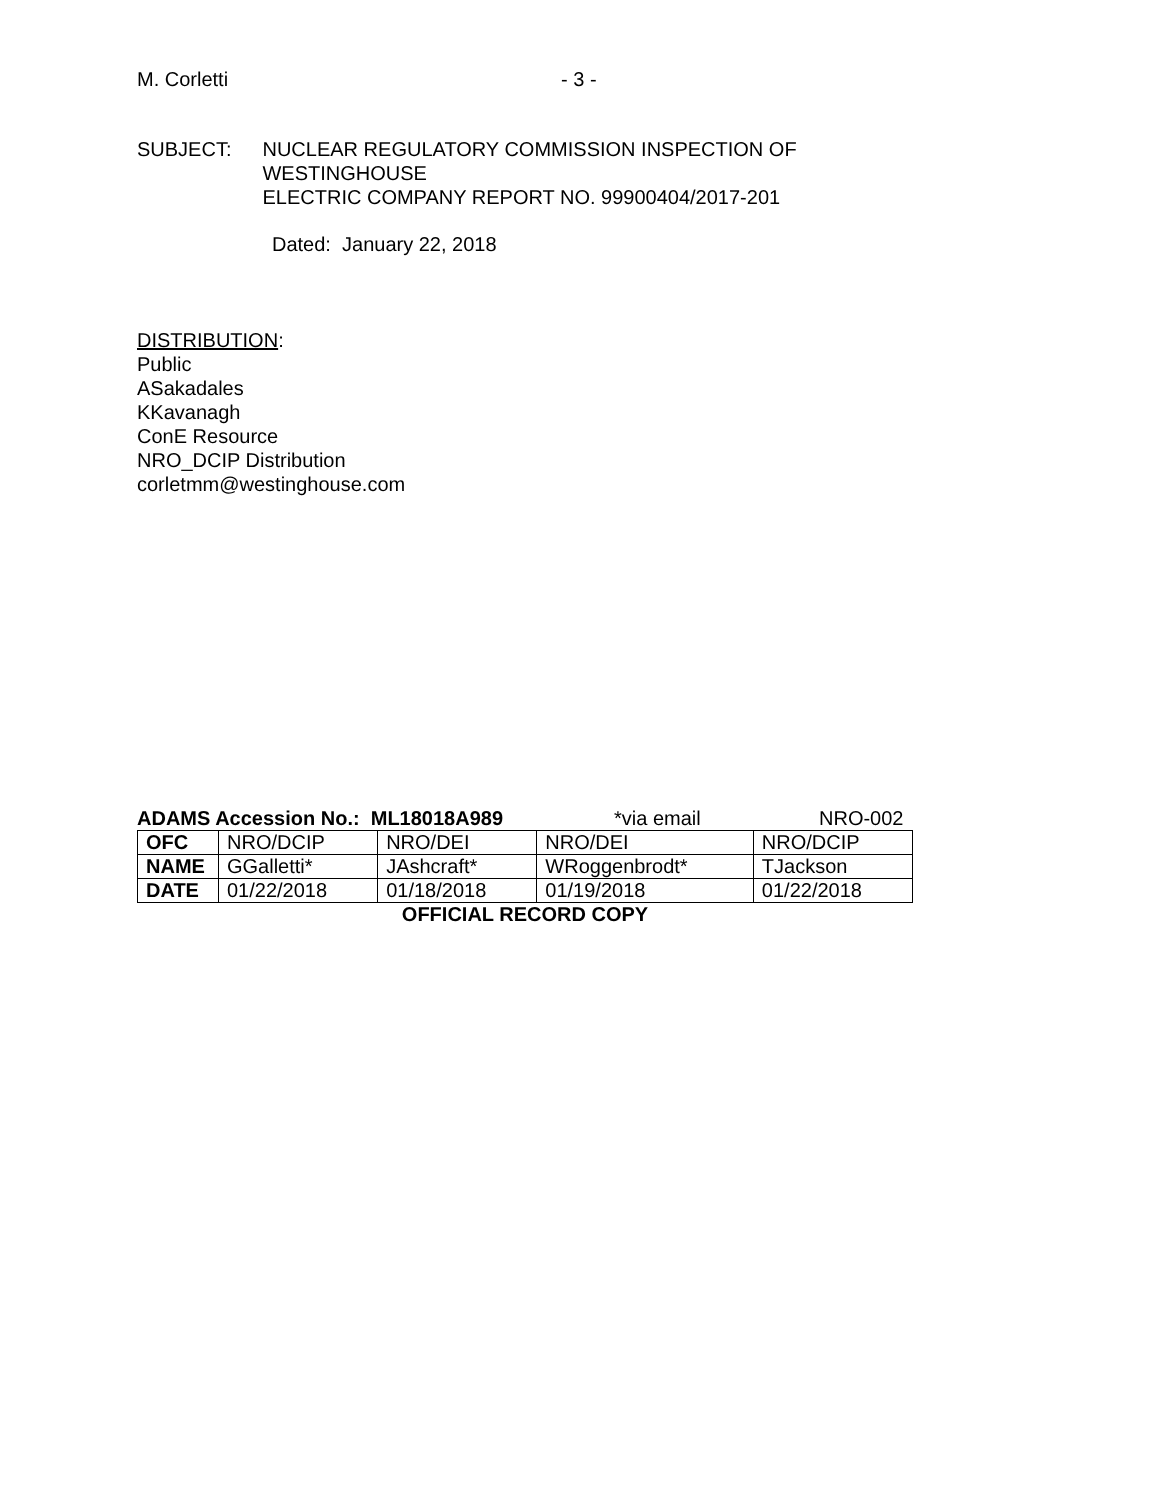M. Corletti - 3 -
SUBJECT: NUCLEAR REGULATORY COMMISSION INSPECTION OF WESTINGHOUSE
ELECTRIC COMPANY REPORT NO. 99900404/2017-201
Dated: January 22, 2018
DISTRIBUTION:
Public
ASakadales
KKavanagh
ConE Resource
NRO_DCIP Distribution
corletmm@westinghouse.com
ADAMS Accession No.: ML18018A989 *via email NRO-002
| OFC | NRO/DCIP | NRO/DEI | NRO/DEI | NRO/DCIP |
| NAME | GGalletti* | JAshcraft* | WRoggenbrodt* | TJackson |
| DATE | 01/22/2018 | 01/18/2018 | 01/19/2018 | 01/22/2018 |
OFFICIAL RECORD COPY